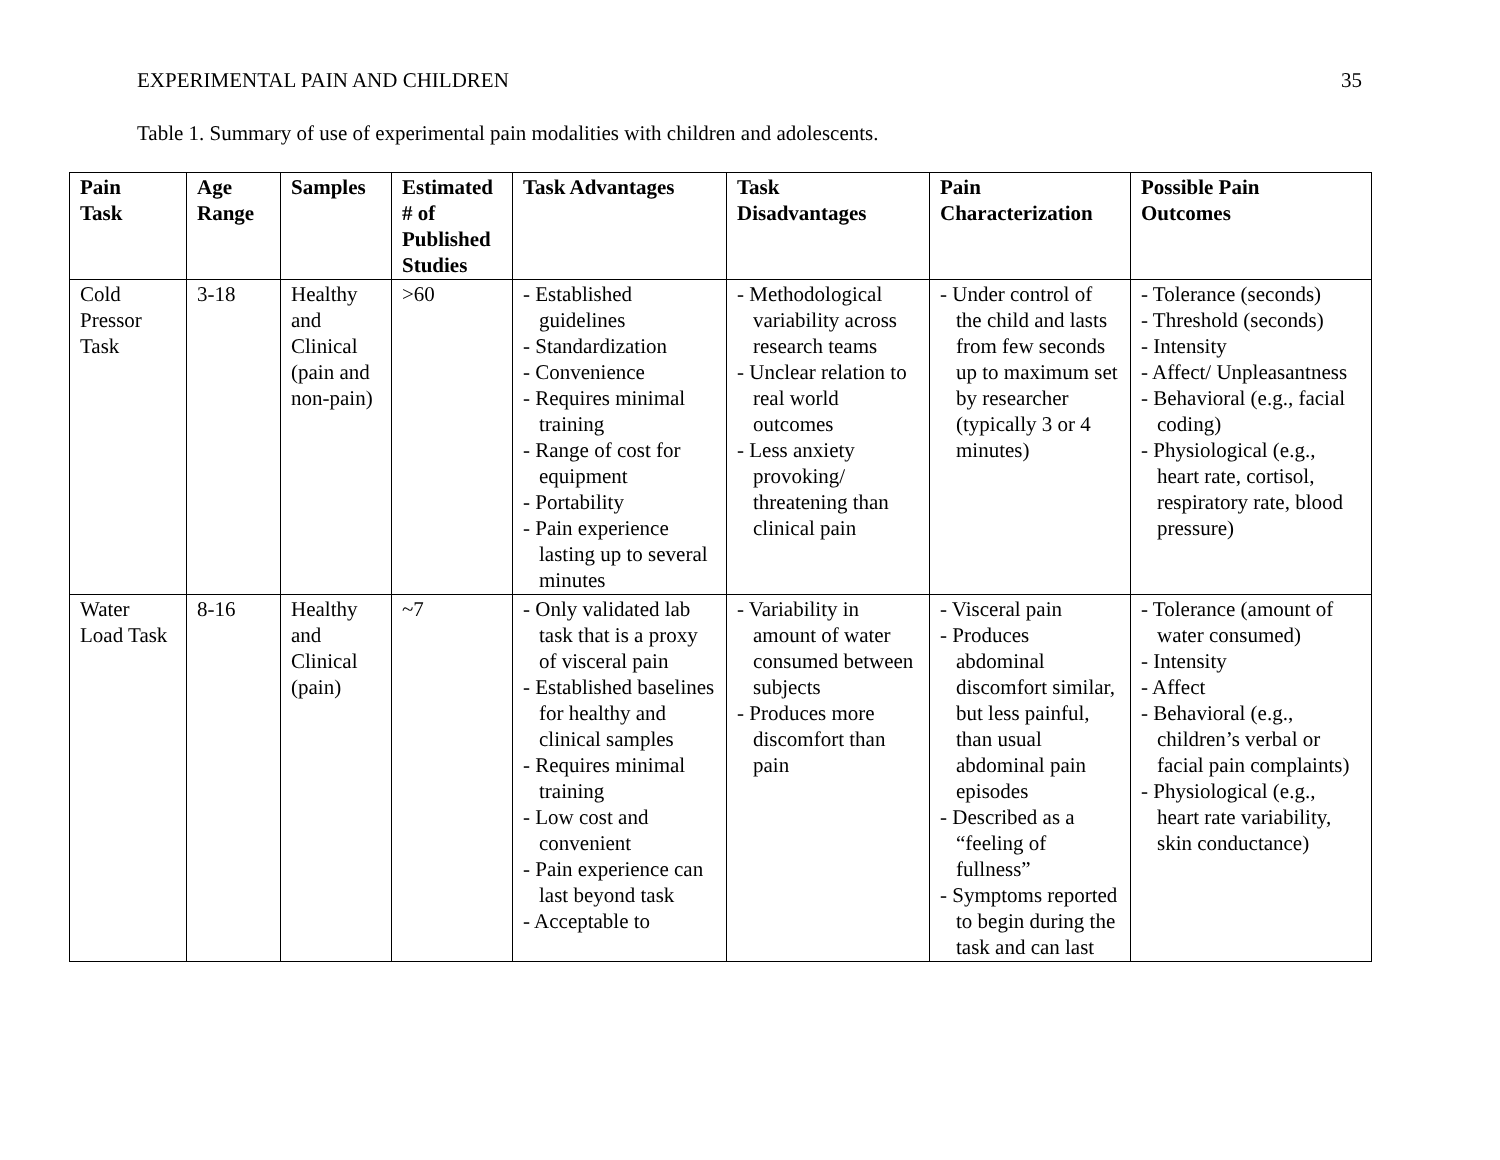EXPERIMENTAL PAIN AND CHILDREN 35
Table 1. Summary of use of experimental pain modalities with children and adolescents.
| Pain Task | Age Range | Samples | Estimated # of Published Studies | Task Advantages | Task Disadvantages | Pain Characterization | Possible Pain Outcomes |
| --- | --- | --- | --- | --- | --- | --- | --- |
| Cold Pressor Task | 3-18 | Healthy and Clinical (pain and non-pain) | >60 | - Established guidelines - Standardization - Convenience - Requires minimal training - Range of cost for equipment - Portability - Pain experience lasting up to several minutes | - Methodological variability across research teams - Unclear relation to real world outcomes - Less anxiety provoking/ threatening than clinical pain | - Under control of the child and lasts from few seconds up to maximum set by researcher (typically 3 or 4 minutes) | - Tolerance (seconds) - Threshold (seconds) - Intensity - Affect/ Unpleasantness - Behavioral (e.g., facial coding) - Physiological (e.g., heart rate, cortisol, respiratory rate, blood pressure) |
| Water Load Task | 8-16 | Healthy and Clinical (pain) | ~7 | - Only validated lab task that is a proxy of visceral pain - Established baselines for healthy and clinical samples - Requires minimal training - Low cost and convenient - Pain experience can last beyond task - Acceptable to | - Variability in amount of water consumed between subjects - Produces more discomfort than pain | - Visceral pain - Produces abdominal discomfort similar, but less painful, than usual abdominal pain episodes - Described as a “feeling of fullness” - Symptoms reported to begin during the task and can last | - Tolerance (amount of water consumed) - Intensity - Affect - Behavioral (e.g., children’s verbal or facial pain complaints) - Physiological (e.g., heart rate variability, skin conductance) |